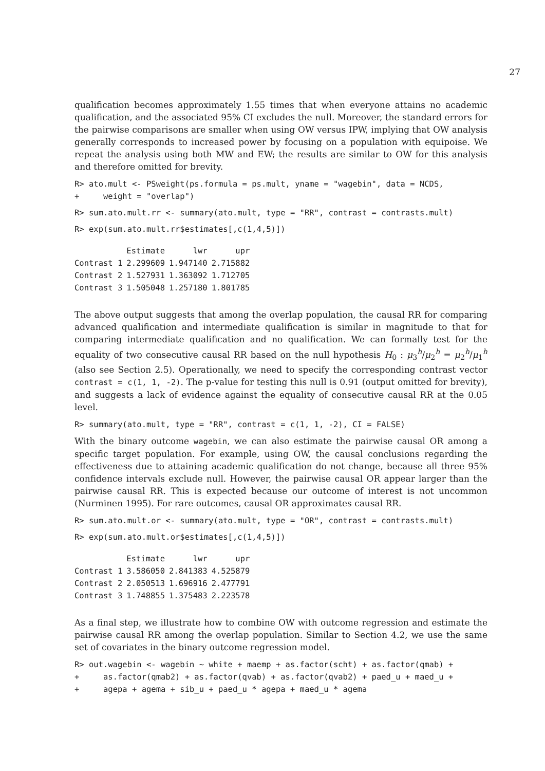27
qualification becomes approximately 1.55 times that when everyone attains no academic qualification, and the associated 95% CI excludes the null. Moreover, the standard errors for the pairwise comparisons are smaller when using OW versus IPW, implying that OW analysis generally corresponds to increased power by focusing on a population with equipoise. We repeat the analysis using both MW and EW; the results are similar to OW for this analysis and therefore omitted for brevity.
R> ato.mult <- PSweight(ps.formula = ps.mult, yname = "wagebin", data = NCDS,
+     weight = "overlap")
R> sum.ato.mult.rr <- summary(ato.mult, type = "RR", contrast = contrasts.mult)
R> exp(sum.ato.mult.rr$estimates[,c(1,4,5)])
| | Estimate | lwr | upr |
| --- | --- | --- | --- |
| Contrast 1 | 2.299609 | 1.947140 | 2.715882 |
| Contrast 2 | 1.527931 | 1.363092 | 1.712705 |
| Contrast 3 | 1.505048 | 1.257180 | 1.801785 |
The above output suggests that among the overlap population, the causal RR for comparing advanced qualification and intermediate qualification is similar in magnitude to that for comparing intermediate qualification and no qualification. We can formally test for the equality of two consecutive causal RR based on the null hypothesis H<sub>0</sub> : μ<sub>3</sub><sup>h</sup>/μ<sub>2</sub><sup>h</sup> = μ<sub>2</sub><sup>h</sup>/μ<sub>1</sub><sup>h</sup> (also see Section 2.5). Operationally, we need to specify the corresponding contrast vector contrast = c(1, 1, -2). The p-value for testing this null is 0.91 (output omitted for brevity), and suggests a lack of evidence against the equality of consecutive causal RR at the 0.05 level.
R> summary(ato.mult, type = "RR", contrast = c(1, 1, -2), CI = FALSE)
With the binary outcome wagebin, we can also estimate the pairwise causal OR among a specific target population. For example, using OW, the causal conclusions regarding the effectiveness due to attaining academic qualification do not change, because all three 95% confidence intervals exclude null. However, the pairwise causal OR appear larger than the pairwise causal RR. This is expected because our outcome of interest is not uncommon (Nurminen 1995). For rare outcomes, causal OR approximates causal RR.
R> sum.ato.mult.or <- summary(ato.mult, type = "OR", contrast = contrasts.mult)
R> exp(sum.ato.mult.or$estimates[,c(1,4,5)])
| | Estimate | lwr | upr |
| --- | --- | --- | --- |
| Contrast 1 | 3.586050 | 2.841383 | 4.525879 |
| Contrast 2 | 2.050513 | 1.696916 | 2.477791 |
| Contrast 3 | 1.748855 | 1.375483 | 2.223578 |
As a final step, we illustrate how to combine OW with outcome regression and estimate the pairwise causal RR among the overlap population. Similar to Section 4.2, we use the same set of covariates in the binary outcome regression model.
R> out.wagebin <- wagebin ~ white + maemp + as.factor(scht) + as.factor(qmab) +
+     as.factor(qmab2) + as.factor(qvab) + as.factor(qvab2) + paed_u + maed_u +
+     agepa + agema + sib_u + paed_u * agepa + maed_u * agema